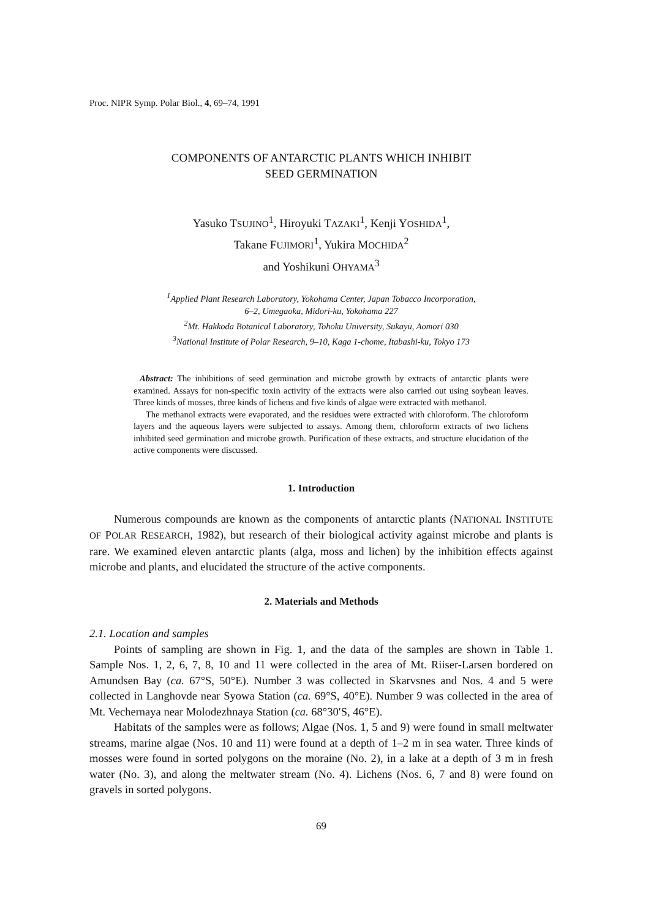Proc. NIPR Symp. Polar Biol., 4, 69–74, 1991
COMPONENTS OF ANTARCTIC PLANTS WHICH INHIBIT
SEED GERMINATION
Yasuko TSUJINO<sup>1</sup>, Hiroyuki TAZAKI<sup>1</sup>, Kenji YOSHIDA<sup>1</sup>,
Takane FUJIMORI<sup>1</sup>, Yukira MOCHIDA<sup>2</sup>
and Yoshikuni OHYAMA<sup>3</sup>
<sup>1</sup> Applied Plant Research Laboratory, Yokohama Center, Japan Tobacco Incorporation,
6–2, Umegaoka, Midori-ku, Yokohama 227
<sup>2</sup> Mt. Hakkoda Botanical Laboratory, Tohoku University, Sukayu, Aomori 030
<sup>3</sup> National Institute of Polar Research, 9–10, Kaga 1-chome, Itabashi-ku, Tokyo 173
Abstract: The inhibitions of seed germination and microbe growth by extracts of antarctic plants were examined. Assays for non-specific toxin activity of the extracts were also carried out using soybean leaves. Three kinds of mosses, three kinds of lichens and five kinds of algae were extracted with methanol.
The methanol extracts were evaporated, and the residues were extracted with chloroform. The chloroform layers and the aqueous layers were subjected to assays. Among them, chloroform extracts of two lichens inhibited seed germination and microbe growth. Purification of these extracts, and structure elucidation of the active components were discussed.
1. Introduction
Numerous compounds are known as the components of antarctic plants (NATIONAL INSTITUTE OF POLAR RESEARCH, 1982), but research of their biological activity against microbe and plants is rare. We examined eleven antarctic plants (alga, moss and lichen) by the inhibition effects against microbe and plants, and elucidated the structure of the active components.
2. Materials and Methods
2.1. Location and samples
Points of sampling are shown in Fig. 1, and the data of the samples are shown in Table 1. Sample Nos. 1, 2, 6, 7, 8, 10 and 11 were collected in the area of Mt. Riiser-Larsen bordered on Amundsen Bay (ca. 67°S, 50°E). Number 3 was collected in Skarvsnes and Nos. 4 and 5 were collected in Langhovde near Syowa Station (ca. 69°S, 40°E). Number 9 was collected in the area of Mt. Vechernaya near Molodezhnaya Station (ca. 68°30′S, 46°E).
Habitats of the samples were as follows; Algae (Nos. 1, 5 and 9) were found in small meltwater streams, marine algae (Nos. 10 and 11) were found at a depth of 1–2 m in sea water. Three kinds of mosses were found in sorted polygons on the moraine (No. 2), in a lake at a depth of 3 m in fresh water (No. 3), and along the meltwater stream (No. 4). Lichens (Nos. 6, 7 and 8) were found on gravels in sorted polygons.
69